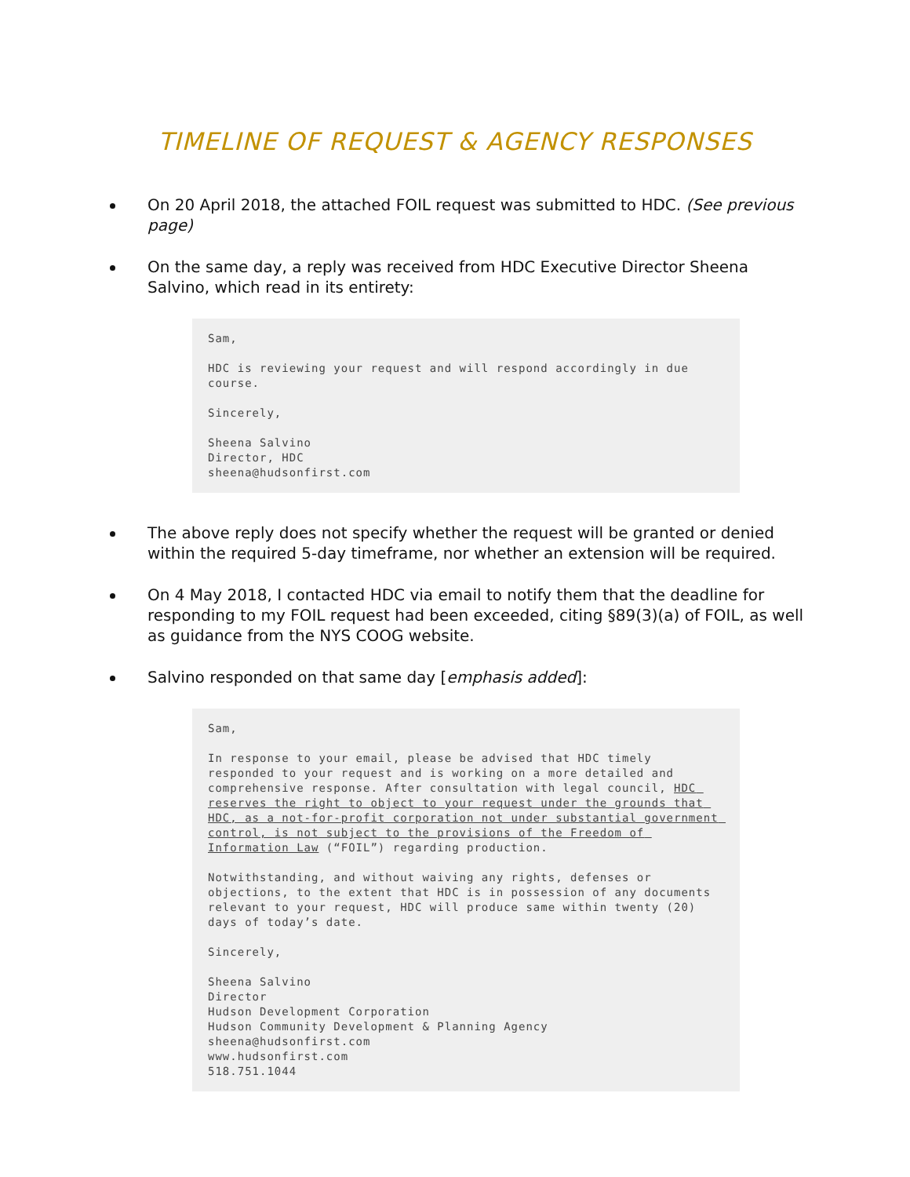TIMELINE OF REQUEST & AGENCY RESPONSES
On 20 April 2018, the attached FOIL request was submitted to HDC. (See previous page)
On the same day, a reply was received from HDC Executive Director Sheena Salvino, which read in its entirety:
Sam, HDC is reviewing your request and will respond accordingly in due course. Sincerely, Sheena Salvino Director, HDC sheena@hudsonfirst.com
The above reply does not specify whether the request will be granted or denied within the required 5-day timeframe, nor whether an extension will be required.
On 4 May 2018, I contacted HDC via email to notify them that the deadline for responding to my FOIL request had been exceeded, citing §89(3)(a) of FOIL, as well as guidance from the NYS COOG website.
Salvino responded on that same day [emphasis added]:
Sam, In response to your email, please be advised that HDC timely responded to your request and is working on a more detailed and comprehensive response. After consultation with legal council, HDC reserves the right to object to your request under the grounds that HDC, as a not-for-profit corporation not under substantial government control, is not subject to the provisions of the Freedom of Information Law (“FOIL”) regarding production. Notwithstanding, and without waiving any rights, defenses or objections, to the extent that HDC is in possession of any documents relevant to your request, HDC will produce same within twenty (20) days of today’s date. Sincerely, Sheena Salvino Director Hudson Development Corporation Hudson Community Development & Planning Agency sheena@hudsonfirst.com www.hudsonfirst.com 518.751.1044